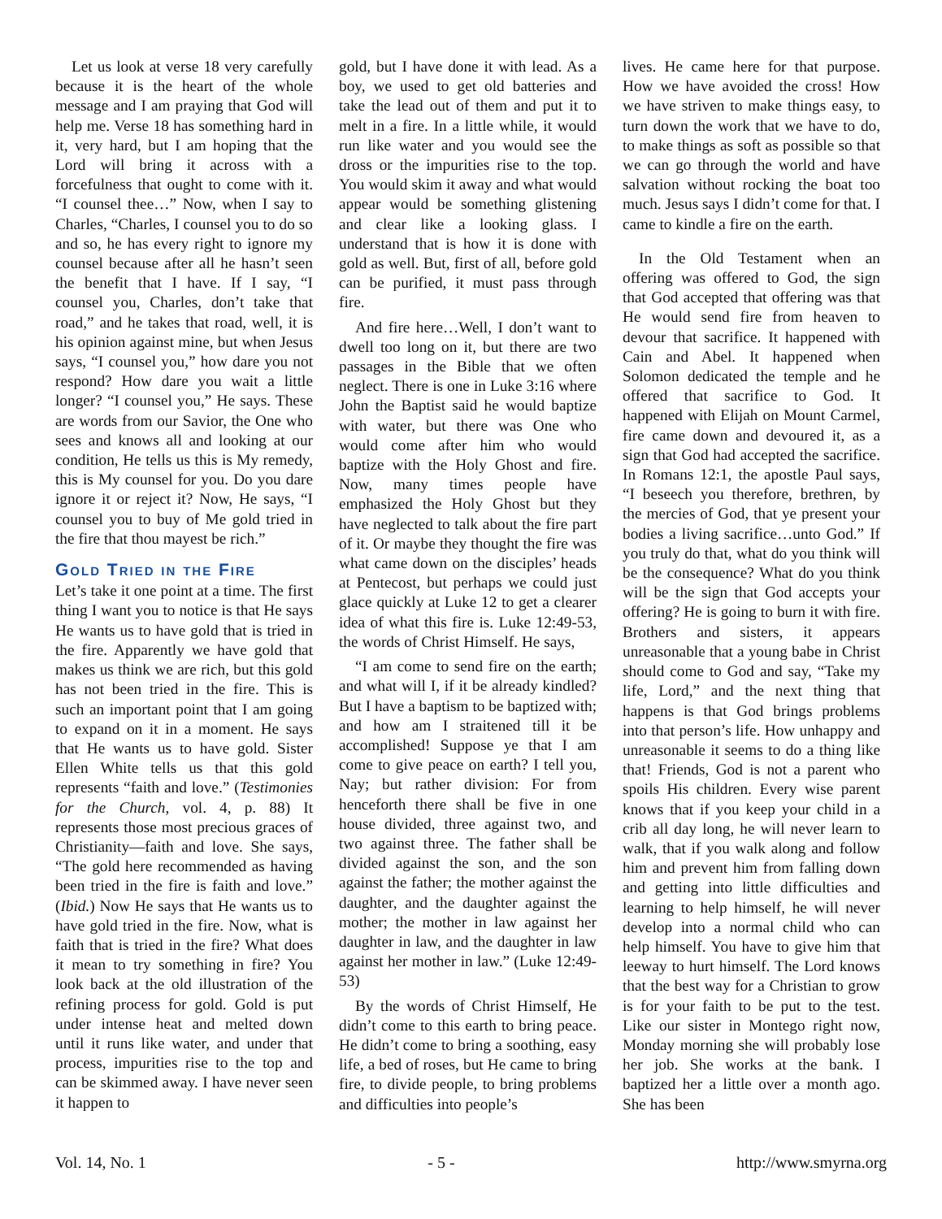Let us look at verse 18 very carefully because it is the heart of the whole message and I am praying that God will help me. Verse 18 has something hard in it, very hard, but I am hoping that the Lord will bring it across with a forcefulness that ought to come with it. “I counsel thee…” Now, when I say to Charles, “Charles, I counsel you to do so and so, he has every right to ignore my counsel because after all he hasn’t seen the benefit that I have. If I say, “I counsel you, Charles, don’t take that road,” and he takes that road, well, it is his opinion against mine, but when Jesus says, “I counsel you,” how dare you not respond? How dare you wait a little longer? “I counsel you,” He says. These are words from our Savior, the One who sees and knows all and looking at our condition, He tells us this is My remedy, this is My counsel for you. Do you dare ignore it or reject it? Now, He says, “I counsel you to buy of Me gold tried in the fire that thou mayest be rich.”
Gold Tried in the Fire
Let’s take it one point at a time. The first thing I want you to notice is that He says He wants us to have gold that is tried in the fire. Apparently we have gold that makes us think we are rich, but this gold has not been tried in the fire. This is such an important point that I am going to expand on it in a moment. He says that He wants us to have gold. Sister Ellen White tells us that this gold represents “faith and love.” (Testimonies for the Church, vol. 4, p. 88) It represents those most precious graces of Christianity—faith and love. She says, “The gold here recommended as having been tried in the fire is faith and love.” (Ibid.) Now He says that He wants us to have gold tried in the fire. Now, what is faith that is tried in the fire? What does it mean to try something in fire? You look back at the old illustration of the refining process for gold. Gold is put under intense heat and melted down until it runs like water, and under that process, impurities rise to the top and can be skimmed away. I have never seen it happen to
gold, but I have done it with lead. As a boy, we used to get old batteries and take the lead out of them and put it to melt in a fire. In a little while, it would run like water and you would see the dross or the impurities rise to the top. You would skim it away and what would appear would be something glistening and clear like a looking glass. I understand that is how it is done with gold as well. But, first of all, before gold can be purified, it must pass through fire.
And fire here…Well, I don’t want to dwell too long on it, but there are two passages in the Bible that we often neglect. There is one in Luke 3:16 where John the Baptist said he would baptize with water, but there was One who would come after him who would baptize with the Holy Ghost and fire. Now, many times people have emphasized the Holy Ghost but they have neglected to talk about the fire part of it. Or maybe they thought the fire was what came down on the disciples’ heads at Pentecost, but perhaps we could just glace quickly at Luke 12 to get a clearer idea of what this fire is. Luke 12:49-53, the words of Christ Himself. He says,
“I am come to send fire on the earth; and what will I, if it be already kindled? But I have a baptism to be baptized with; and how am I straitened till it be accomplished! Suppose ye that I am come to give peace on earth? I tell you, Nay; but rather division: For from henceforth there shall be five in one house divided, three against two, and two against three. The father shall be divided against the son, and the son against the father; the mother against the daughter, and the daughter against the mother; the mother in law against her daughter in law, and the daughter in law against her mother in law.” (Luke 12:49-53)
By the words of Christ Himself, He didn’t come to this earth to bring peace. He didn’t come to bring a soothing, easy life, a bed of roses, but He came to bring fire, to divide people, to bring problems and difficulties into people’s
lives. He came here for that purpose. How we have avoided the cross! How we have striven to make things easy, to turn down the work that we have to do, to make things as soft as possible so that we can go through the world and have salvation without rocking the boat too much. Jesus says I didn’t come for that. I came to kindle a fire on the earth.
In the Old Testament when an offering was offered to God, the sign that God accepted that offering was that He would send fire from heaven to devour that sacrifice. It happened with Cain and Abel. It happened when Solomon dedicated the temple and he offered that sacrifice to God. It happened with Elijah on Mount Carmel, fire came down and devoured it, as a sign that God had accepted the sacrifice. In Romans 12:1, the apostle Paul says, “I beseech you therefore, brethren, by the mercies of God, that ye present your bodies a living sacrifice…unto God.” If you truly do that, what do you think will be the consequence? What do you think will be the sign that God accepts your offering? He is going to burn it with fire. Brothers and sisters, it appears unreasonable that a young babe in Christ should come to God and say, “Take my life, Lord,” and the next thing that happens is that God brings problems into that person’s life. How unhappy and unreasonable it seems to do a thing like that! Friends, God is not a parent who spoils His children. Every wise parent knows that if you keep your child in a crib all day long, he will never learn to walk, that if you walk along and follow him and prevent him from falling down and getting into little difficulties and learning to help himself, he will never develop into a normal child who can help himself. You have to give him that leeway to hurt himself. The Lord knows that the best way for a Christian to grow is for your faith to be put to the test. Like our sister in Montego right now, Monday morning she will probably lose her job. She works at the bank. I baptized her a little over a month ago. She has been
Vol. 14, No. 1 - 5 - http://www.smyrna.org